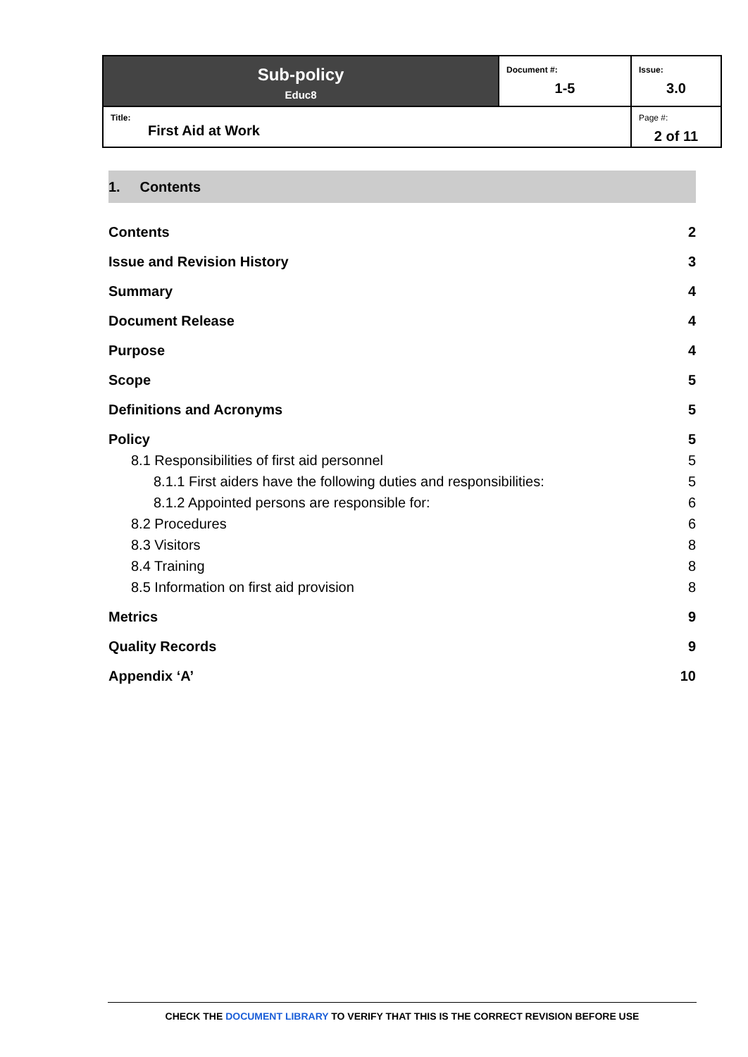| Sub-policy Educ8 | Document #: 1-5 | Issue: 3.0 |
| Title: First Aid at Work | | Page #: 2 of 11 |
1. Contents
Contents 2
Issue and Revision History 3
Summary 4
Document Release 4
Purpose 4
Scope 5
Definitions and Acronyms 5
Policy 5
8.1 Responsibilities of first aid personnel 5
8.1.1 First aiders have the following duties and responsibilities: 5
8.1.2 Appointed persons are responsible for: 6
8.2 Procedures 6
8.3 Visitors 8
8.4 Training 8
8.5 Information on first aid provision 8
Metrics 9
Quality Records 9
Appendix ‘A’ 10
CHECK THE DOCUMENT LIBRARY TO VERIFY THAT THIS IS THE CORRECT REVISION BEFORE USE